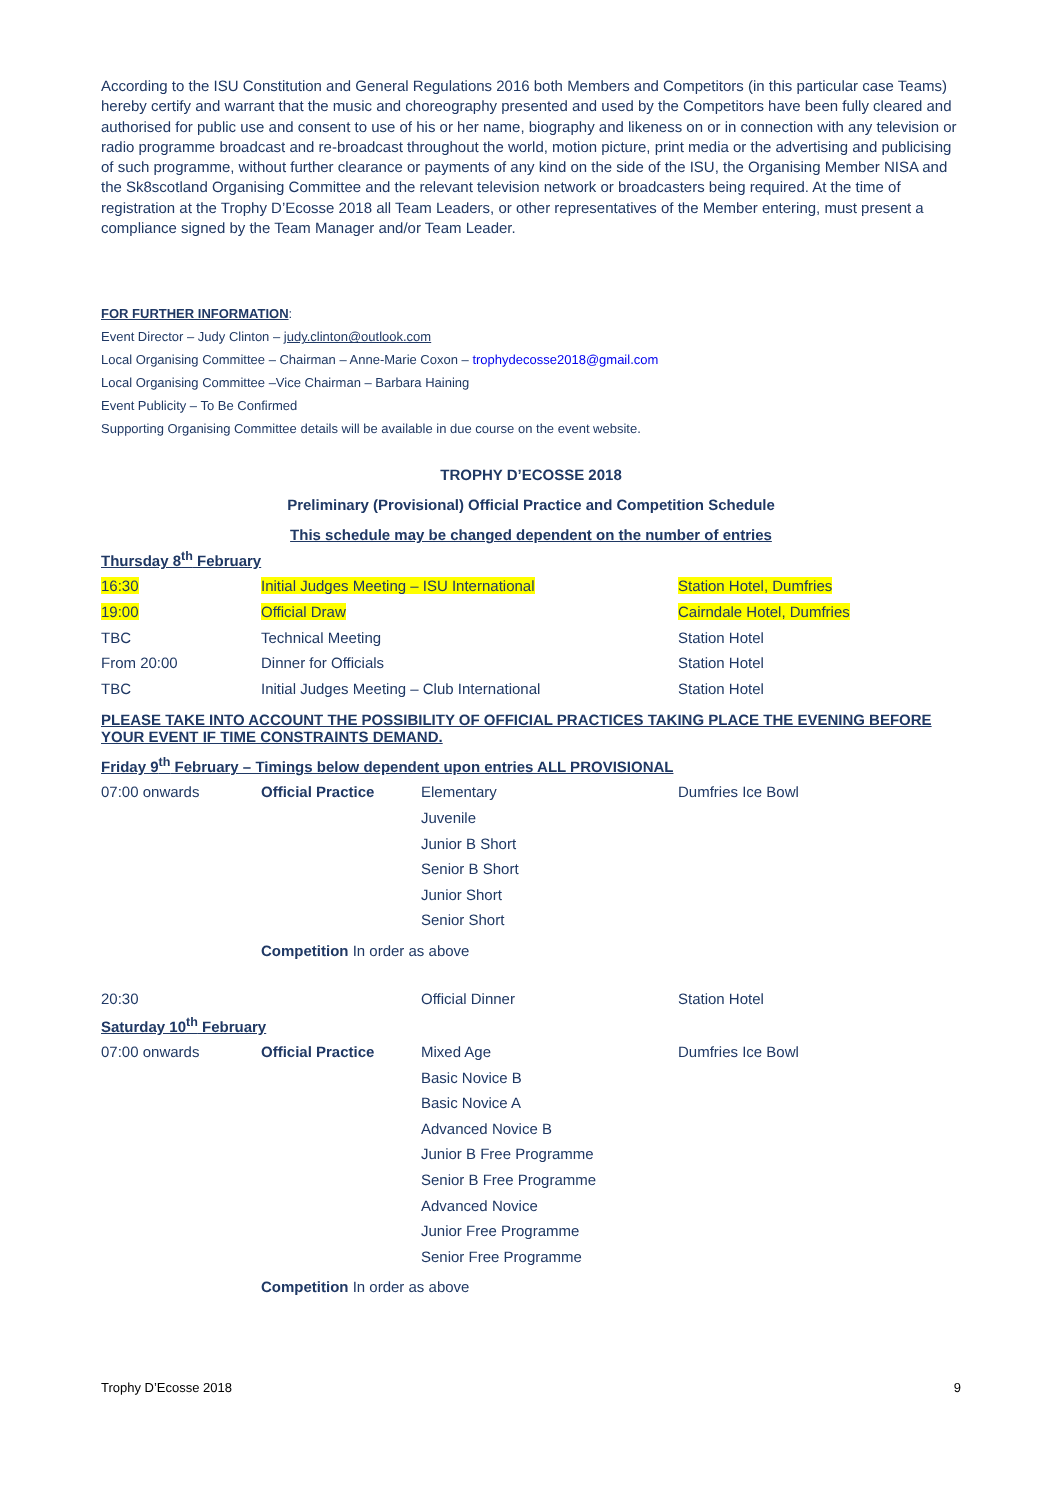According to the ISU Constitution and General Regulations 2016 both Members and Competitors (in this particular case Teams) hereby certify and warrant that the music and choreography presented and used by the Competitors have been fully cleared and authorised for public use and consent to use of his or her name, biography and likeness on or in connection with any television or radio programme broadcast and re-broadcast throughout the world, motion picture, print media or the advertising and publicising of such programme, without further clearance or payments of any kind on the side of the ISU, the Organising Member NISA and the Sk8scotland Organising Committee and the relevant television network or broadcasters being required. At the time of registration at the Trophy D’Ecosse 2018 all Team Leaders, or other representatives of the Member entering, must present a compliance signed by the Team Manager and/or Team Leader.
FOR FURTHER INFORMATION:
Event Director – Judy Clinton – judy.clinton@outlook.com
Local Organising Committee – Chairman – Anne-Marie Coxon – trophydecosse2018@gmail.com
Local Organising Committee –Vice Chairman – Barbara Haining
Event Publicity – To Be Confirmed
Supporting Organising Committee details will be available in due course on the event website.
TROPHY D’ECOSSE 2018
Preliminary (Provisional) Official Practice and Competition Schedule
This schedule may be changed dependent on the number of entries
Thursday 8<sup>th</sup> February
| 16:30 | Initial Judges Meeting – ISU International | Station Hotel, Dumfries |
| 19:00 | Official Draw | Cairndale Hotel, Dumfries |
| TBC | Technical Meeting | Station Hotel |
| From 20:00 | Dinner for Officials | Station Hotel |
| TBC | Initial Judges Meeting – Club International | Station Hotel |
PLEASE TAKE INTO ACCOUNT THE POSSIBILITY OF OFFICIAL PRACTICES TAKING PLACE THE EVENING BEFORE YOUR EVENT IF TIME CONSTRAINTS DEMAND.
Friday 9<sup>th</sup> February – Timings below dependent upon entries ALL PROVISIONAL
| 07:00 onwards | Official Practice | Elementary | Dumfries Ice Bowl |
| | | Juvenile | |
| | | Junior B Short | |
| | | Senior B Short | |
| | | Junior Short | |
| | | Senior Short | |
| | Competition In order as above | | |
| 20:30 | | Official Dinner | Station Hotel |
Saturday 10<sup>th</sup> February
| 07:00 onwards | Official Practice | Mixed Age | Dumfries Ice Bowl |
| | | Basic Novice B | |
| | | Basic Novice A | |
| | | Advanced Novice B | |
| | | Junior B Free Programme | |
| | | Senior B Free Programme | |
| | | Advanced Novice | |
| | | Junior Free Programme | |
| | | Senior Free Programme | |
| | Competition In order as above | | |
Trophy D’Ecosse 2018 9